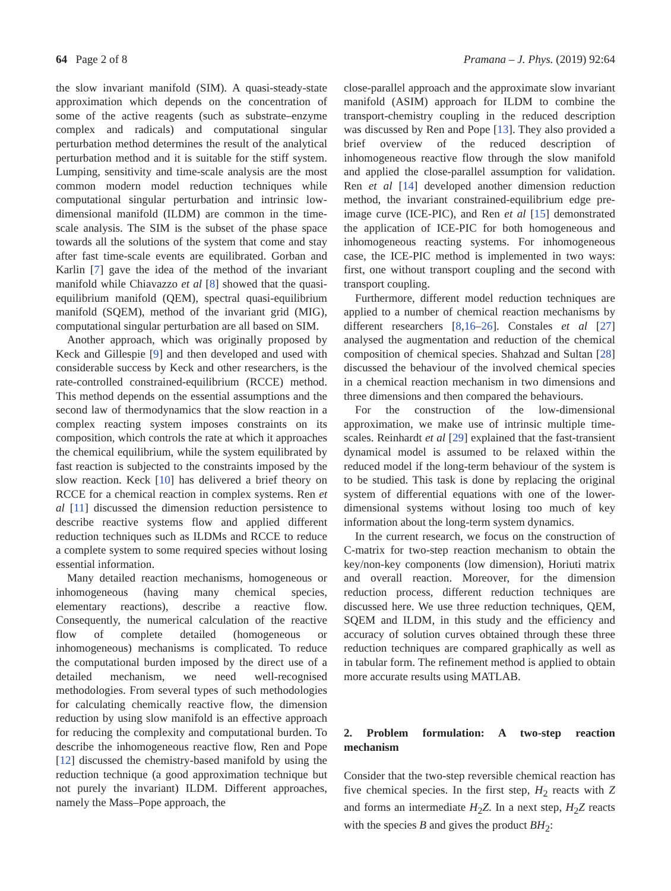64 Page 2 of 8 Pramana – J. Phys. (2019) 92:64
the slow invariant manifold (SIM). A quasi-steady-state approximation which depends on the concentration of some of the active reagents (such as substrate–enzyme complex and radicals) and computational singular perturbation method determines the result of the analytical perturbation method and it is suitable for the stiff system. Lumping, sensitivity and time-scale analysis are the most common modern model reduction techniques while computational singular perturbation and intrinsic low-dimensional manifold (ILDM) are common in the time-scale analysis. The SIM is the subset of the phase space towards all the solutions of the system that come and stay after fast time-scale events are equilibrated. Gorban and Karlin [7] gave the idea of the method of the invariant manifold while Chiavazzo et al [8] showed that the quasi-equilibrium manifold (QEM), spectral quasi-equilibrium manifold (SQEM), method of the invariant grid (MIG), computational singular perturbation are all based on SIM.
Another approach, which was originally proposed by Keck and Gillespie [9] and then developed and used with considerable success by Keck and other researchers, is the rate-controlled constrained-equilibrium (RCCE) method. This method depends on the essential assumptions and the second law of thermodynamics that the slow reaction in a complex reacting system imposes constraints on its composition, which controls the rate at which it approaches the chemical equilibrium, while the system equilibrated by fast reaction is subjected to the constraints imposed by the slow reaction. Keck [10] has delivered a brief theory on RCCE for a chemical reaction in complex systems. Ren et al [11] discussed the dimension reduction persistence to describe reactive systems flow and applied different reduction techniques such as ILDMs and RCCE to reduce a complete system to some required species without losing essential information.
Many detailed reaction mechanisms, homogeneous or inhomogeneous (having many chemical species, elementary reactions), describe a reactive flow. Consequently, the numerical calculation of the reactive flow of complete detailed (homogeneous or inhomogeneous) mechanisms is complicated. To reduce the computational burden imposed by the direct use of a detailed mechanism, we need well-recognised methodologies. From several types of such methodologies for calculating chemically reactive flow, the dimension reduction by using slow manifold is an effective approach for reducing the complexity and computational burden. To describe the inhomogeneous reactive flow, Ren and Pope [12] discussed the chemistry-based manifold by using the reduction technique (a good approximation technique but not purely the invariant) ILDM. Different approaches, namely the Mass–Pope approach, the
close-parallel approach and the approximate slow invariant manifold (ASIM) approach for ILDM to combine the transport-chemistry coupling in the reduced description was discussed by Ren and Pope [13]. They also provided a brief overview of the reduced description of inhomogeneous reactive flow through the slow manifold and applied the close-parallel assumption for validation. Ren et al [14] developed another dimension reduction method, the invariant constrained-equilibrium edge pre-image curve (ICE-PIC), and Ren et al [15] demonstrated the application of ICE-PIC for both homogeneous and inhomogeneous reacting systems. For inhomogeneous case, the ICE-PIC method is implemented in two ways: first, one without transport coupling and the second with transport coupling.
Furthermore, different model reduction techniques are applied to a number of chemical reaction mechanisms by different researchers [8,16–26]. Constales et al [27] analysed the augmentation and reduction of the chemical composition of chemical species. Shahzad and Sultan [28] discussed the behaviour of the involved chemical species in a chemical reaction mechanism in two dimensions and three dimensions and then compared the behaviours.
For the construction of the low-dimensional approximation, we make use of intrinsic multiple time-scales. Reinhardt et al [29] explained that the fast-transient dynamical model is assumed to be relaxed within the reduced model if the long-term behaviour of the system is to be studied. This task is done by replacing the original system of differential equations with one of the lower-dimensional systems without losing too much of key information about the long-term system dynamics.
In the current research, we focus on the construction of C-matrix for two-step reaction mechanism to obtain the key/non-key components (low dimension), Horiuti matrix and overall reaction. Moreover, for the dimension reduction process, different reduction techniques are discussed here. We use three reduction techniques, QEM, SQEM and ILDM, in this study and the efficiency and accuracy of solution curves obtained through these three reduction techniques are compared graphically as well as in tabular form. The refinement method is applied to obtain more accurate results using MATLAB.
2. Problem formulation: A two-step reaction mechanism
Consider that the two-step reversible chemical reaction has five chemical species. In the first step, H<sub>2</sub> reacts with Z and forms an intermediate H<sub>2</sub>Z. In a next step, H<sub>2</sub>Z reacts with the species B and gives the product BH<sub>2</sub>: